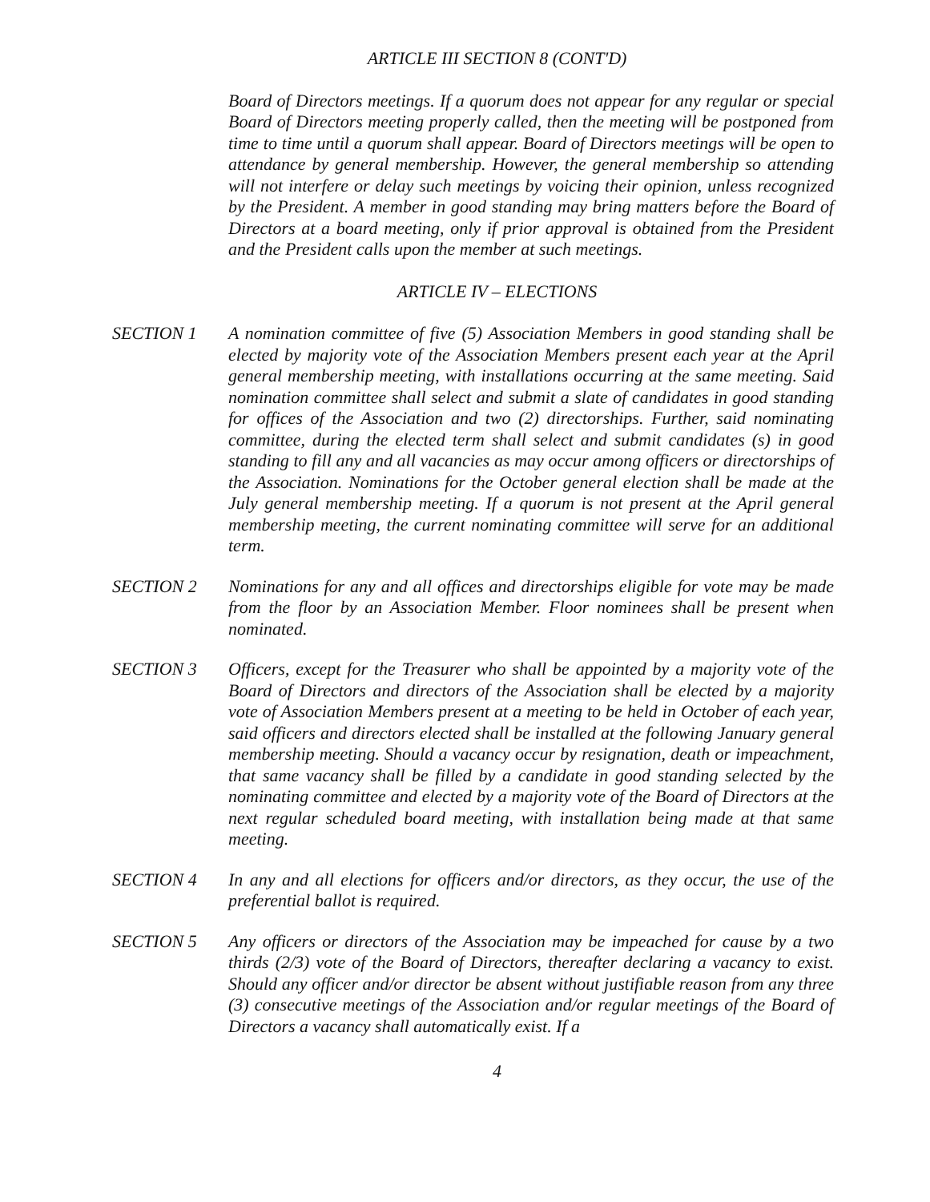ARTICLE III SECTION 8 (CONT'D)
Board of Directors meetings. If a quorum does not appear for any regular or special Board of Directors meeting properly called, then the meeting will be postponed from time to time until a quorum shall appear. Board of Directors meetings will be open to attendance by general membership. However, the general membership so attending will not interfere or delay such meetings by voicing their opinion, unless recognized by the President. A member in good standing may bring matters before the Board of Directors at a board meeting, only if prior approval is obtained from the President and the President calls upon the member at such meetings.
ARTICLE IV – ELECTIONS
SECTION 1 A nomination committee of five (5) Association Members in good standing shall be elected by majority vote of the Association Members present each year at the April general membership meeting, with installations occurring at the same meeting. Said nomination committee shall select and submit a slate of candidates in good standing for offices of the Association and two (2) directorships. Further, said nominating committee, during the elected term shall select and submit candidates (s) in good standing to fill any and all vacancies as may occur among officers or directorships of the Association. Nominations for the October general election shall be made at the July general membership meeting. If a quorum is not present at the April general membership meeting, the current nominating committee will serve for an additional term.
SECTION 2 Nominations for any and all offices and directorships eligible for vote may be made from the floor by an Association Member. Floor nominees shall be present when nominated.
SECTION 3 Officers, except for the Treasurer who shall be appointed by a majority vote of the Board of Directors and directors of the Association shall be elected by a majority vote of Association Members present at a meeting to be held in October of each year, said officers and directors elected shall be installed at the following January general membership meeting. Should a vacancy occur by resignation, death or impeachment, that same vacancy shall be filled by a candidate in good standing selected by the nominating committee and elected by a majority vote of the Board of Directors at the next regular scheduled board meeting, with installation being made at that same meeting.
SECTION 4 In any and all elections for officers and/or directors, as they occur, the use of the preferential ballot is required.
SECTION 5 Any officers or directors of the Association may be impeached for cause by a two thirds (2/3) vote of the Board of Directors, thereafter declaring a vacancy to exist. Should any officer and/or director be absent without justifiable reason from any three (3) consecutive meetings of the Association and/or regular meetings of the Board of Directors a vacancy shall automatically exist. If a
4